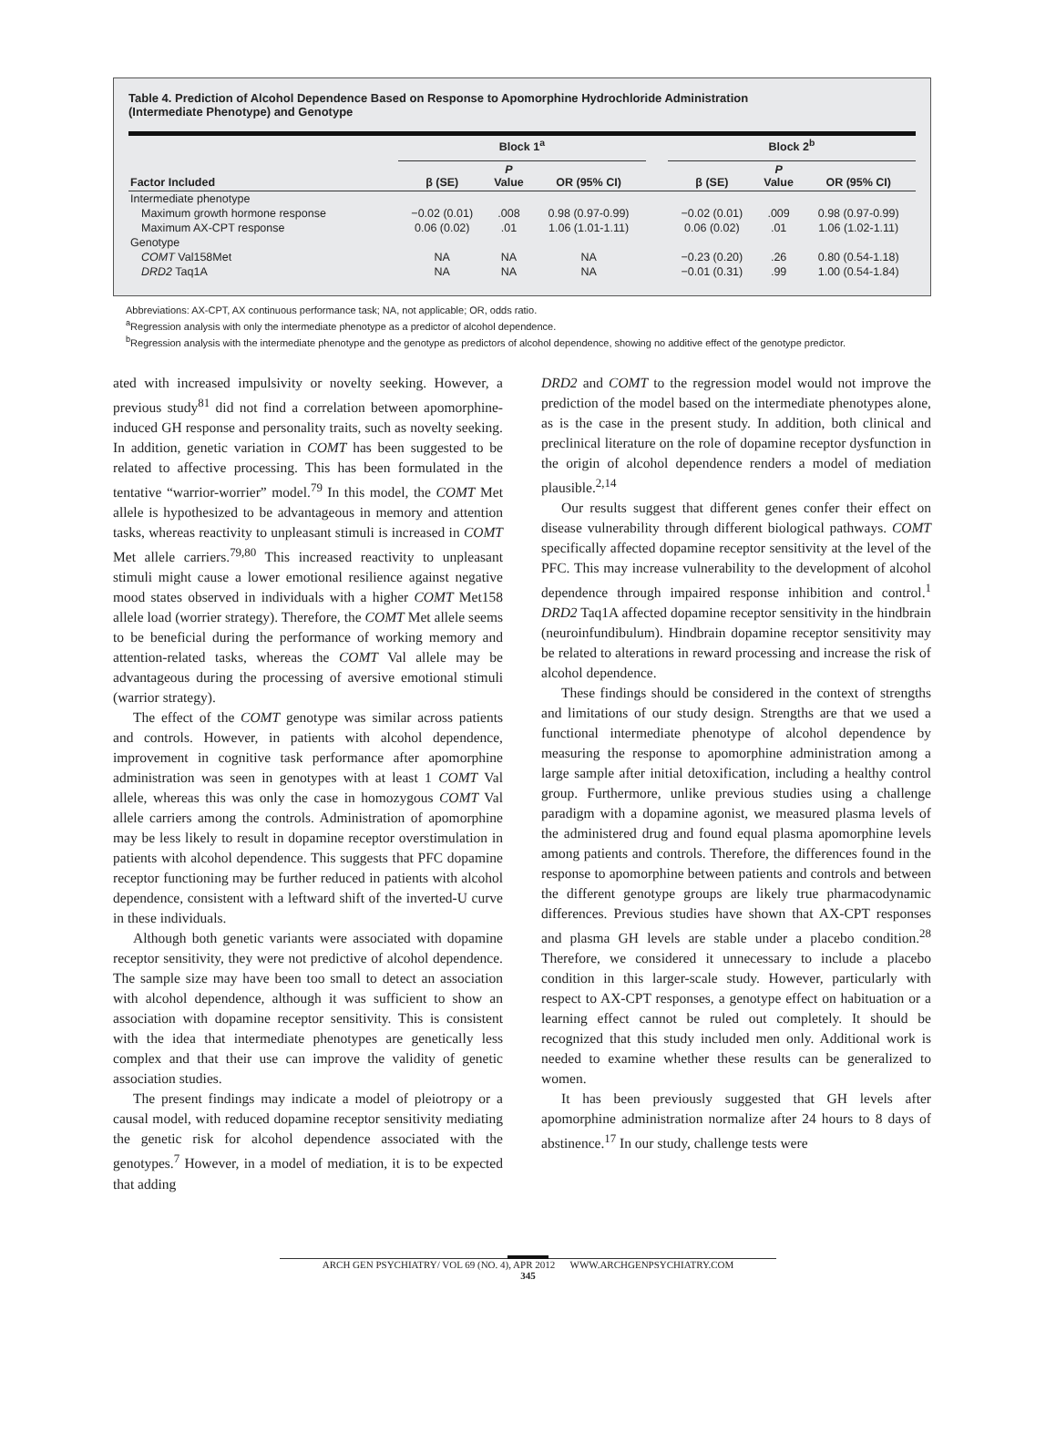Table 4. Prediction of Alcohol Dependence Based on Response to Apomorphine Hydrochloride Administration
(Intermediate Phenotype) and Genotype
| | Block 1<sup>a</sup> | | | | Block 2<sup>b</sup> | | |
| --- | --- | --- | --- | --- | --- | --- | --- |
| Factor Included | β (SE) | P Value | OR (95% CI) | | β (SE) | P Value | OR (95% CI) |
| Intermediate phenotype | | | | | | | |
| Maximum growth hormone response | −0.02 (0.01) | .008 | 0.98 (0.97-0.99) | | −0.02 (0.01) | .009 | 0.98 (0.97-0.99) |
| Maximum AX-CPT response | 0.06 (0.02) | .01 | 1.06 (1.01-1.11) | | 0.06 (0.02) | .01 | 1.06 (1.02-1.11) |
| Genotype | | | | | | | |
| COMT Val158Met | NA | NA | NA | | −0.23 (0.20) | .26 | 0.80 (0.54-1.18) |
| DRD2 Taq1A | NA | NA | NA | | −0.01 (0.31) | .99 | 1.00 (0.54-1.84) |
Abbreviations: AX-CPT, AX continuous performance task; NA, not applicable; OR, odds ratio.
<sup>a</sup> Regression analysis with only the intermediate phenotype as a predictor of alcohol dependence.
<sup>b</sup> Regression analysis with the intermediate phenotype and the genotype as predictors of alcohol dependence, showing no additive effect of the genotype predictor.
ated with increased impulsivity or novelty seeking. However, a previous study<sup>81</sup> did not find a correlation between apomorphine-induced GH response and personality traits, such as novelty seeking. In addition, genetic variation in COMT has been suggested to be related to affective processing. This has been formulated in the tentative “warrior-worrier” model.<sup>79</sup> In this model, the COMT Met allele is hypothesized to be advantageous in memory and attention tasks, whereas reactivity to unpleasant stimuli is increased in COMT Met allele carriers.<sup>79,80</sup> This increased reactivity to unpleasant stimuli might cause a lower emotional resilience against negative mood states observed in individuals with a higher COMT Met158 allele load (worrier strategy). Therefore, the COMT Met allele seems to be beneficial during the performance of working memory and attention-related tasks, whereas the COMT Val allele may be advantageous during the processing of aversive emotional stimuli (warrior strategy).
The effect of the COMT genotype was similar across patients and controls. However, in patients with alcohol dependence, improvement in cognitive task performance after apomorphine administration was seen in genotypes with at least 1 COMT Val allele, whereas this was only the case in homozygous COMT Val allele carriers among the controls. Administration of apomorphine may be less likely to result in dopamine receptor overstimulation in patients with alcohol dependence. This suggests that PFC dopamine receptor functioning may be further reduced in patients with alcohol dependence, consistent with a leftward shift of the inverted-U curve in these individuals.
Although both genetic variants were associated with dopamine receptor sensitivity, they were not predictive of alcohol dependence. The sample size may have been too small to detect an association with alcohol dependence, although it was sufficient to show an association with dopamine receptor sensitivity. This is consistent with the idea that intermediate phenotypes are genetically less complex and that their use can improve the validity of genetic association studies.
The present findings may indicate a model of pleiotropy or a causal model, with reduced dopamine receptor sensitivity mediating the genetic risk for alcohol dependence associated with the genotypes.<sup>7</sup> However, in a model of mediation, it is to be expected that adding
DRD2 and COMT to the regression model would not improve the prediction of the model based on the intermediate phenotypes alone, as is the case in the present study. In addition, both clinical and preclinical literature on the role of dopamine receptor dysfunction in the origin of alcohol dependence renders a model of mediation plausible.<sup>2,14</sup>
Our results suggest that different genes confer their effect on disease vulnerability through different biological pathways. COMT specifically affected dopamine receptor sensitivity at the level of the PFC. This may increase vulnerability to the development of alcohol dependence through impaired response inhibition and control.<sup>1</sup> DRD2 Taq1A affected dopamine receptor sensitivity in the hindbrain (neuroinfundibulum). Hindbrain dopamine receptor sensitivity may be related to alterations in reward processing and increase the risk of alcohol dependence.
These findings should be considered in the context of strengths and limitations of our study design. Strengths are that we used a functional intermediate phenotype of alcohol dependence by measuring the response to apomorphine administration among a large sample after initial detoxification, including a healthy control group. Furthermore, unlike previous studies using a challenge paradigm with a dopamine agonist, we measured plasma levels of the administered drug and found equal plasma apomorphine levels among patients and controls. Therefore, the differences found in the response to apomorphine between patients and controls and between the different genotype groups are likely true pharmacodynamic differences. Previous studies have shown that AX-CPT responses and plasma GH levels are stable under a placebo condition.<sup>28</sup> Therefore, we considered it unnecessary to include a placebo condition in this larger-scale study. However, particularly with respect to AX-CPT responses, a genotype effect on habituation or a learning effect cannot be ruled out completely. It should be recognized that this study included men only. Additional work is needed to examine whether these results can be generalized to women.
It has been previously suggested that GH levels after apomorphine administration normalize after 24 hours to 8 days of abstinence.<sup>17</sup> In our study, challenge tests were
ARCH GEN PSYCHIATRY/ VOL 69 (NO. 4), APR 2012 WWW.ARCHGENPSYCHIATRY.COM
345